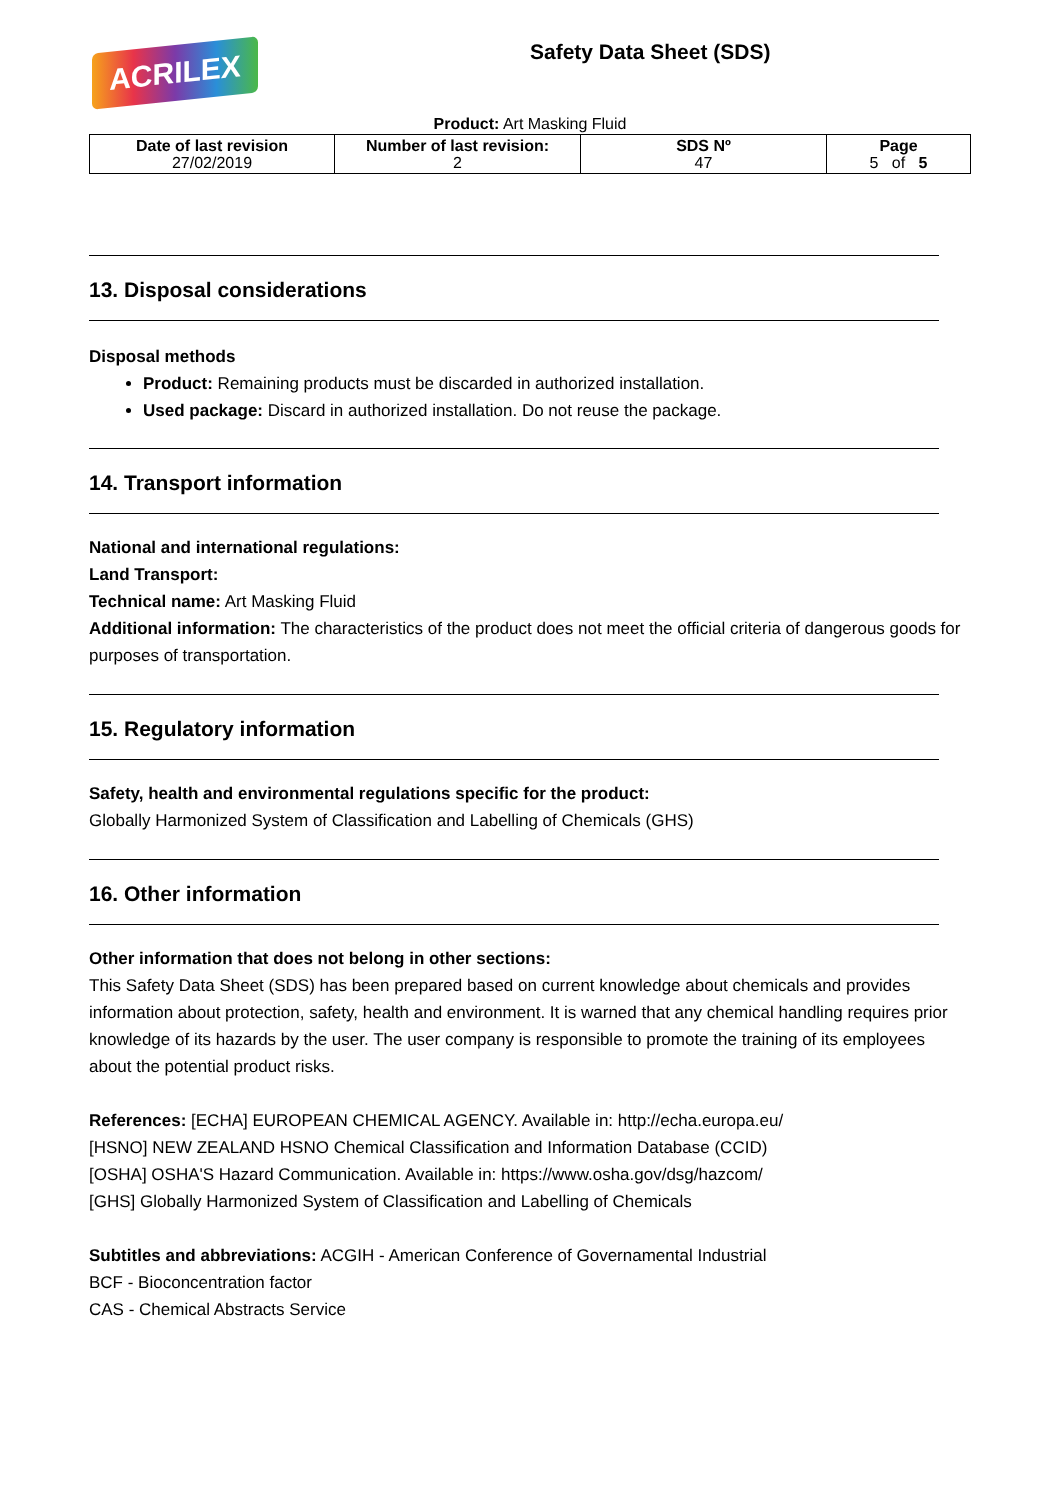ACRILEX
Safety Data Sheet (SDS)
Product: Art Masking Fluid
| Date of last revision 27/02/2019 | Number of last revision: 2 | SDS Nº 47 | Page 5 of 5 |
13. Disposal considerations
Disposal methods
Product: Remaining products must be discarded in authorized installation.
Used package: Discard in authorized installation. Do not reuse the package.
14. Transport information
National and international regulations:
Land Transport:
Technical name: Art Masking Fluid
Additional information: The characteristics of the product does not meet the official criteria of dangerous goods for purposes of transportation.
15. Regulatory information
Safety, health and environmental regulations specific for the product:
Globally Harmonized System of Classification and Labelling of Chemicals (GHS)
16. Other information
Other information that does not belong in other sections:
This Safety Data Sheet (SDS) has been prepared based on current knowledge about chemicals and provides information about protection, safety, health and environment. It is warned that any chemical handling requires prior knowledge of its hazards by the user. The user company is responsible to promote the training of its employees about the potential product risks.
References: [ECHA] EUROPEAN CHEMICAL AGENCY. Available in: http://echa.europa.eu/
[HSNO] NEW ZEALAND HSNO Chemical Classification and Information Database (CCID)
[OSHA] OSHA'S Hazard Communication. Available in: https://www.osha.gov/dsg/hazcom/
[GHS] Globally Harmonized System of Classification and Labelling of Chemicals
Subtitles and abbreviations: ACGIH - American Conference of Governamental Industrial
BCF - Bioconcentration factor
CAS - Chemical Abstracts Service